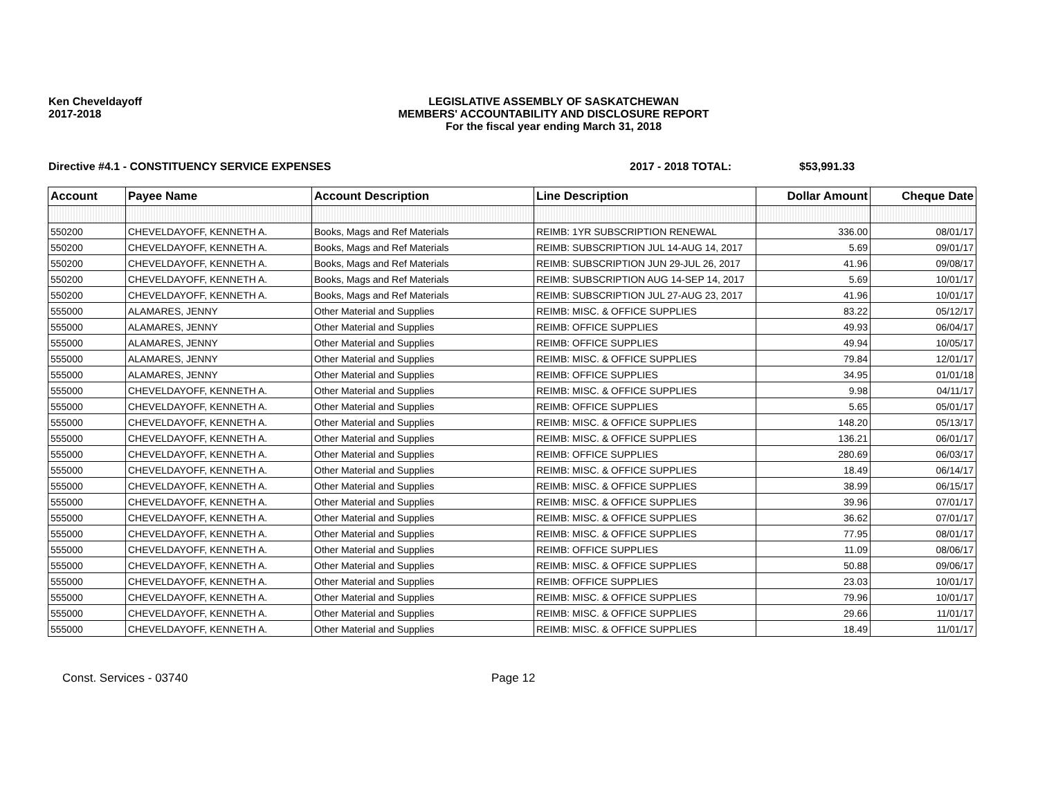Ken Cheveldayoff
2017-2018
LEGISLATIVE ASSEMBLY OF SASKATCHEWAN
MEMBERS' ACCOUNTABILITY AND DISCLOSURE REPORT
For the fiscal year ending March 31, 2018
Directive #4.1 - CONSTITUENCY SERVICE EXPENSES 2017 - 2018 TOTAL: $53,991.33
| Account | Payee Name | Account Description | Line Description | Dollar Amount | Cheque Date |
| --- | --- | --- | --- | --- | --- |
| 550200 | CHEVELDAYOFF, KENNETH A. | Books, Mags and Ref Materials | REIMB: 1YR SUBSCRIPTION RENEWAL | 336.00 | 08/01/17 |
| 550200 | CHEVELDAYOFF, KENNETH A. | Books, Mags and Ref Materials | REIMB: SUBSCRIPTION JUL 14-AUG 14, 2017 | 5.69 | 09/01/17 |
| 550200 | CHEVELDAYOFF, KENNETH A. | Books, Mags and Ref Materials | REIMB: SUBSCRIPTION JUN 29-JUL 26, 2017 | 41.96 | 09/08/17 |
| 550200 | CHEVELDAYOFF, KENNETH A. | Books, Mags and Ref Materials | REIMB: SUBSCRIPTION AUG 14-SEP 14, 2017 | 5.69 | 10/01/17 |
| 550200 | CHEVELDAYOFF, KENNETH A. | Books, Mags and Ref Materials | REIMB: SUBSCRIPTION JUL 27-AUG 23, 2017 | 41.96 | 10/01/17 |
| 555000 | ALAMARES, JENNY | Other Material and Supplies | REIMB: MISC. & OFFICE SUPPLIES | 83.22 | 05/12/17 |
| 555000 | ALAMARES, JENNY | Other Material and Supplies | REIMB: OFFICE SUPPLIES | 49.93 | 06/04/17 |
| 555000 | ALAMARES, JENNY | Other Material and Supplies | REIMB: OFFICE SUPPLIES | 49.94 | 10/05/17 |
| 555000 | ALAMARES, JENNY | Other Material and Supplies | REIMB: MISC. & OFFICE SUPPLIES | 79.84 | 12/01/17 |
| 555000 | ALAMARES, JENNY | Other Material and Supplies | REIMB: OFFICE SUPPLIES | 34.95 | 01/01/18 |
| 555000 | CHEVELDAYOFF, KENNETH A. | Other Material and Supplies | REIMB: MISC. & OFFICE SUPPLIES | 9.98 | 04/11/17 |
| 555000 | CHEVELDAYOFF, KENNETH A. | Other Material and Supplies | REIMB: OFFICE SUPPLIES | 5.65 | 05/01/17 |
| 555000 | CHEVELDAYOFF, KENNETH A. | Other Material and Supplies | REIMB: MISC. & OFFICE SUPPLIES | 148.20 | 05/13/17 |
| 555000 | CHEVELDAYOFF, KENNETH A. | Other Material and Supplies | REIMB: MISC. & OFFICE SUPPLIES | 136.21 | 06/01/17 |
| 555000 | CHEVELDAYOFF, KENNETH A. | Other Material and Supplies | REIMB: OFFICE SUPPLIES | 280.69 | 06/03/17 |
| 555000 | CHEVELDAYOFF, KENNETH A. | Other Material and Supplies | REIMB: MISC. & OFFICE SUPPLIES | 18.49 | 06/14/17 |
| 555000 | CHEVELDAYOFF, KENNETH A. | Other Material and Supplies | REIMB: MISC. & OFFICE SUPPLIES | 38.99 | 06/15/17 |
| 555000 | CHEVELDAYOFF, KENNETH A. | Other Material and Supplies | REIMB: MISC. & OFFICE SUPPLIES | 39.96 | 07/01/17 |
| 555000 | CHEVELDAYOFF, KENNETH A. | Other Material and Supplies | REIMB: MISC. & OFFICE SUPPLIES | 36.62 | 07/01/17 |
| 555000 | CHEVELDAYOFF, KENNETH A. | Other Material and Supplies | REIMB: MISC. & OFFICE SUPPLIES | 77.95 | 08/01/17 |
| 555000 | CHEVELDAYOFF, KENNETH A. | Other Material and Supplies | REIMB: OFFICE SUPPLIES | 11.09 | 08/06/17 |
| 555000 | CHEVELDAYOFF, KENNETH A. | Other Material and Supplies | REIMB: MISC. & OFFICE SUPPLIES | 50.88 | 09/06/17 |
| 555000 | CHEVELDAYOFF, KENNETH A. | Other Material and Supplies | REIMB: OFFICE SUPPLIES | 23.03 | 10/01/17 |
| 555000 | CHEVELDAYOFF, KENNETH A. | Other Material and Supplies | REIMB: MISC. & OFFICE SUPPLIES | 79.96 | 10/01/17 |
| 555000 | CHEVELDAYOFF, KENNETH A. | Other Material and Supplies | REIMB: MISC. & OFFICE SUPPLIES | 29.66 | 11/01/17 |
| 555000 | CHEVELDAYOFF, KENNETH A. | Other Material and Supplies | REIMB: MISC. & OFFICE SUPPLIES | 18.49 | 11/01/17 |
Const. Services - 03740 Page 12